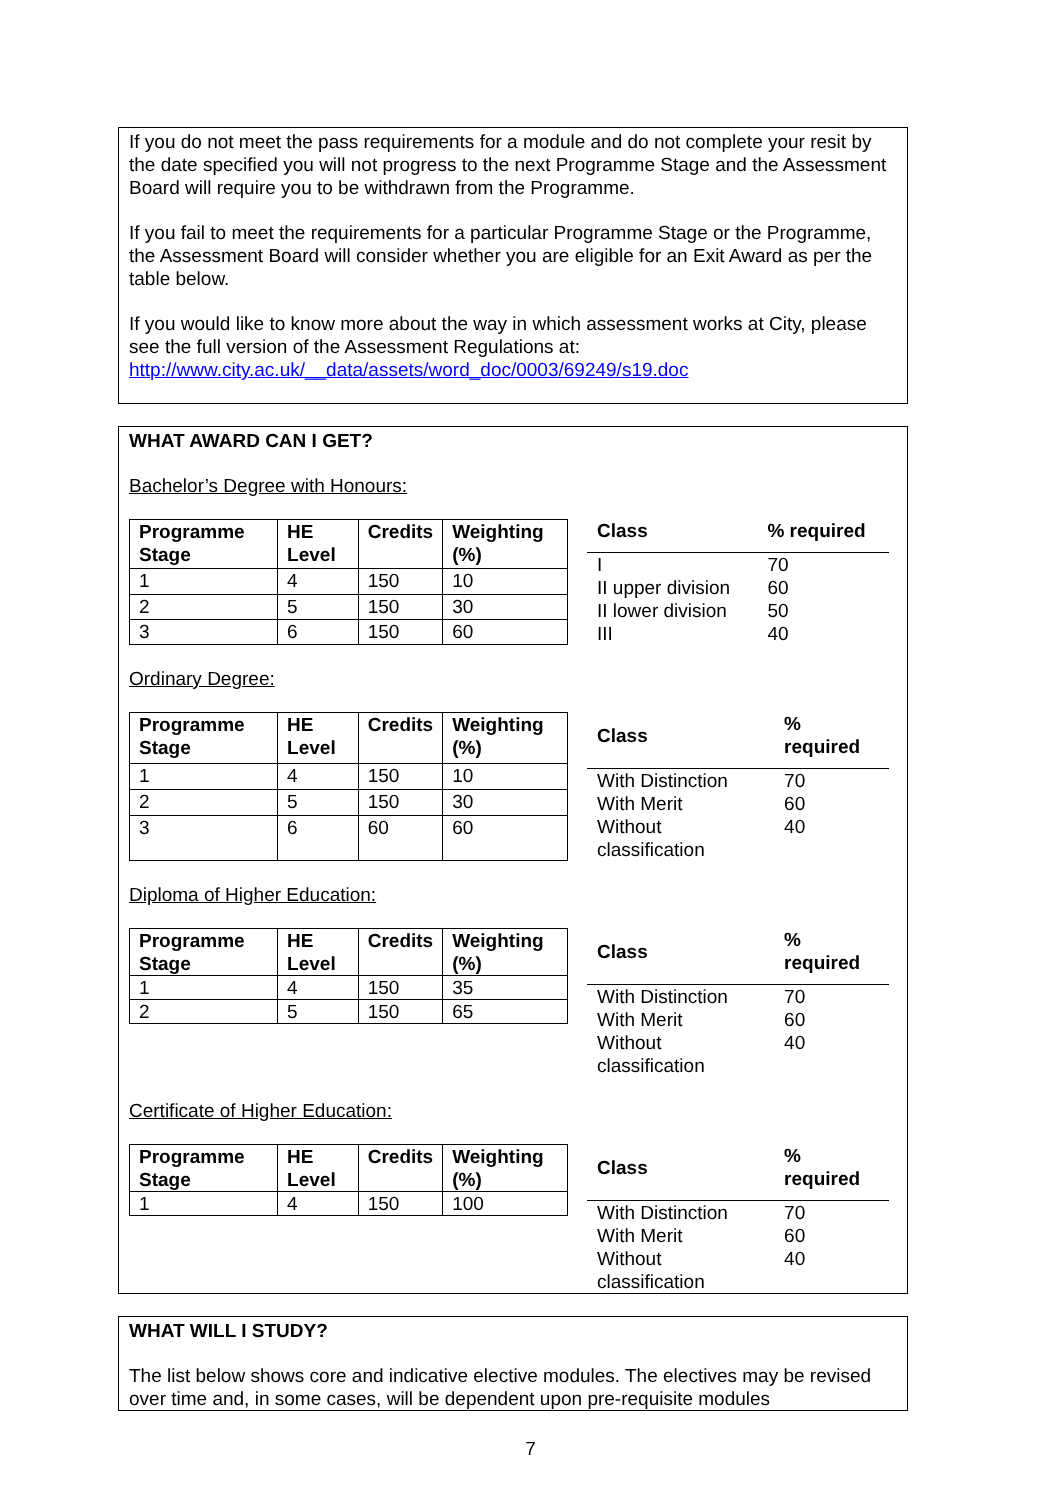If you do not meet the pass requirements for a module and do not complete your resit by the date specified you will not progress to the next Programme Stage and the Assessment Board will require you to be withdrawn from the Programme.
If you fail to meet the requirements for a particular Programme Stage or the Programme, the Assessment Board will consider whether you are eligible for an Exit Award as per the table below.
If you would like to know more about the way in which assessment works at City, please see the full version of the Assessment Regulations at: http://www.city.ac.uk/__data/assets/word_doc/0003/69249/s19.doc
WHAT AWARD CAN I GET?
Bachelor’s Degree with Honours:
| Programme Stage | HE Level | Credits | Weighting (%) |
| --- | --- | --- | --- |
| 1 | 4 | 150 | 10 |
| 2 | 5 | 150 | 30 |
| 3 | 6 | 150 | 60 |
| Class | % required |
| --- | --- |
| I | 70 |
| II upper division | 60 |
| II lower division | 50 |
| III | 40 |
Ordinary Degree:
| Programme Stage | HE Level | Credits | Weighting (%) |
| --- | --- | --- | --- |
| 1 | 4 | 150 | 10 |
| 2 | 5 | 150 | 30 |
| 3 | 6 | 60 | 60 |
| Class | % required |
| --- | --- |
| With Distinction | 70 |
| With Merit | 60 |
| Without classification | 40 |
Diploma of Higher Education:
| Programme Stage | HE Level | Credits | Weighting (%) |
| --- | --- | --- | --- |
| 1 | 4 | 150 | 35 |
| 2 | 5 | 150 | 65 |
| Class | % required |
| --- | --- |
| With Distinction | 70 |
| With Merit | 60 |
| Without classification | 40 |
Certificate of Higher Education:
| Programme Stage | HE Level | Credits | Weighting (%) |
| --- | --- | --- | --- |
| 1 | 4 | 150 | 100 |
| Class | % required |
| --- | --- |
| With Distinction | 70 |
| With Merit | 60 |
| Without classification | 40 |
WHAT WILL I STUDY?
The list below shows core and indicative elective modules. The electives may be revised over time and, in some cases, will be dependent upon pre-requisite modules
7